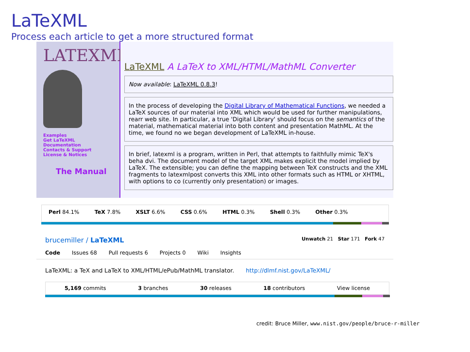LaTeXML
Process each article to get a more structured format
LATEXML
Examples
Get LaTeXML
Documentation
Contacts & Support
License & Notices
The Manual
LaTeXML A LaTeX to XML/HTML/MathML Converter
Now available: LaTeXML 0.8.3!
In the process of developing the Digital Library of Mathematical Functions, we needed a LaTeX sources of our material into XML which would be used for further manipulations, rearr web site. In particular, a true 'Digital Library' should focus on the semantics of the material, mathematical material into both content and presentation MathML. At the time, we found no we began development of LaTeXML in-house.
In brief, latexml is a program, written in Perl, that attempts to faithfully mimic TeX's beha dvi. The document model of the target XML makes explicit the model implied by LaTeX. The extensible; you can define the mapping between TeX constructs and the XML fragments to latexmlpost converts this XML into other formats such as HTML or XHTML, with options to co (currently only presentation) or images.
Perl 84.1% TeX 7.8% XSLT 6.6% CSS 0.6% HTML 0.3% Shell 0.3% Other 0.3%
brucemiller / LaTeXML Unwatch 21 Star 171 Fork 47
Code Issues 68 Pull requests 6 Projects 0 Wiki Insights
LaTeXML: a TeX and LaTeX to XML/HTML/ePub/MathML translator. http://dlmf.nist.gov/LaTeXML/
5,169 commits 3 branches 30 releases 18 contributors View license
credit: Bruce Miller, www.nist.gov/people/bruce-r-miller